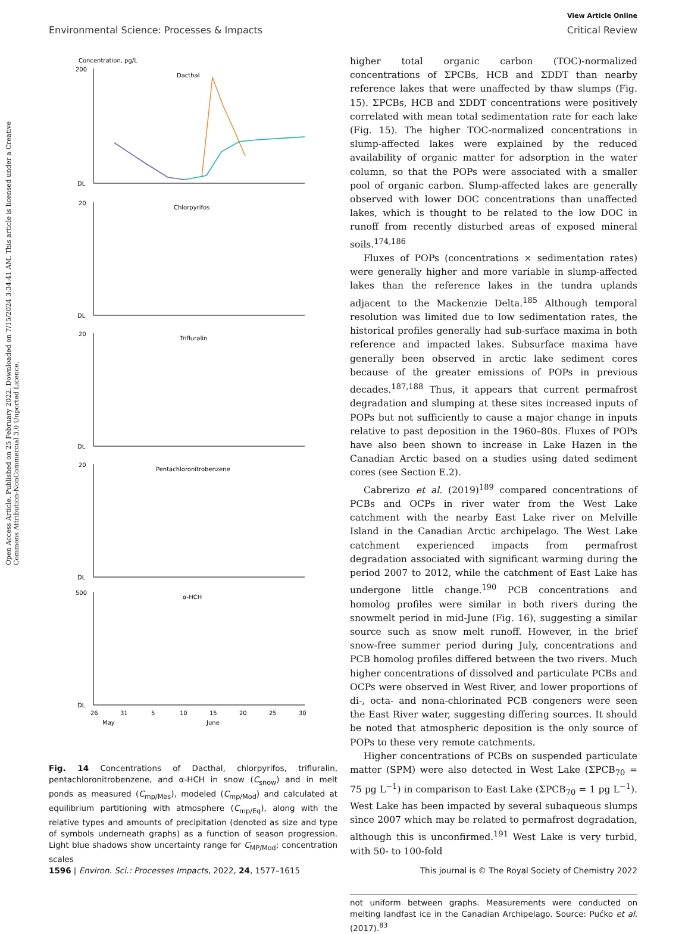Open Access Article. Published on 25 February 2022. Downloaded on 7/15/2024 3:34:41 AM. This article is licensed under a Creative Commons Attribution-NonCommercial 3.0 Unported Licence.
View Article Online
Environmental Science: Processes & Impacts Critical Review
Concentration, pg/L
Dacthal
Chlorpyrifos
Trifluralin
Pentachloronitrobenzene
α-HCH
200
DL
20
DL
20
DL
20
DL
500
DL
26
31
5
10
15
20
25
30
May
June
Fig. 14 Concentrations of Dacthal, chlorpyrifos, trifluralin, pentachloronitrobenzene, and α-HCH in snow (C<sub>snow</sub>) and in melt ponds as measured (C<sub>mp/Mes</sub>), modeled (C<sub>mp/Mod</sub>) and calculated at equilibrium partitioning with atmosphere (C<sub>mp/Eq</sub>), along with the relative types and amounts of precipitation (denoted as size and type of symbols underneath graphs) as a function of season progression. Light blue shadows show uncertainty range for C<sub>MP/Mod</sub>; concentration scales
higher total organic carbon (TOC)-normalized concentrations of ΣPCBs, HCB and ΣDDT than nearby reference lakes that were unaffected by thaw slumps (Fig. 15). ΣPCBs, HCB and ΣDDT concentrations were positively correlated with mean total sedimentation rate for each lake (Fig. 15). The higher TOC-normalized concentrations in slump-affected lakes were explained by the reduced availability of organic matter for adsorption in the water column, so that the POPs were associated with a smaller pool of organic carbon. Slump-affected lakes are generally observed with lower DOC concentrations than unaffected lakes, which is thought to be related to the low DOC in runoff from recently disturbed areas of exposed mineral soils.<sup>174,186</sup>
Fluxes of POPs (concentrations × sedimentation rates) were generally higher and more variable in slump-affected lakes than the reference lakes in the tundra uplands adjacent to the Mackenzie Delta.<sup>185</sup> Although temporal resolution was limited due to low sedimentation rates, the historical profiles generally had sub-surface maxima in both reference and impacted lakes. Subsurface maxima have generally been observed in arctic lake sediment cores because of the greater emissions of POPs in previous decades.<sup>187,188</sup> Thus, it appears that current permafrost degradation and slumping at these sites increased inputs of POPs but not sufficiently to cause a major change in inputs relative to past deposition in the 1960–80s. Fluxes of POPs have also been shown to increase in Lake Hazen in the Canadian Arctic based on a studies using dated sediment cores (see Section E.2).
Cabrerizo et al. (2019)<sup>189</sup> compared concentrations of PCBs and OCPs in river water from the West Lake catchment with the nearby East Lake river on Melville Island in the Canadian Arctic archipelago. The West Lake catchment experienced impacts from permafrost degradation associated with significant warming during the period 2007 to 2012, while the catchment of East Lake has undergone little change.<sup>190</sup> PCB concentrations and homolog profiles were similar in both rivers during the snowmelt period in mid-June (Fig. 16), suggesting a similar source such as snow melt runoff. However, in the brief snow-free summer period during July, concentrations and PCB homolog profiles differed between the two rivers. Much higher concentrations of dissolved and particulate PCBs and OCPs were observed in West River, and lower proportions of di-, octa- and nona-chlorinated PCB congeners were seen the East River water, suggesting differing sources. It should be noted that atmospheric deposition is the only source of POPs to these very remote catchments.
Higher concentrations of PCBs on suspended particulate matter (SPM) were also detected in West Lake (ΣPCB<sub>70</sub> = 75 pg L<sup>−1</sup>) in comparison to East Lake (ΣPCB<sub>70</sub> = 1 pg L<sup>−1</sup>). West Lake has been impacted by several subaqueous slumps since 2007 which may be related to permafrost degradation, although this is unconfirmed.<sup>191</sup> West Lake is very turbid, with 50- to 100-fold
not uniform between graphs. Measurements were conducted on melting landfast ice in the Canadian Archipelago. Source: Pućko et al. (2017).<sup>83</sup>
1596 | Environ. Sci.: Processes Impacts, 2022, 24, 1577–1615 This journal is © The Royal Society of Chemistry 2022